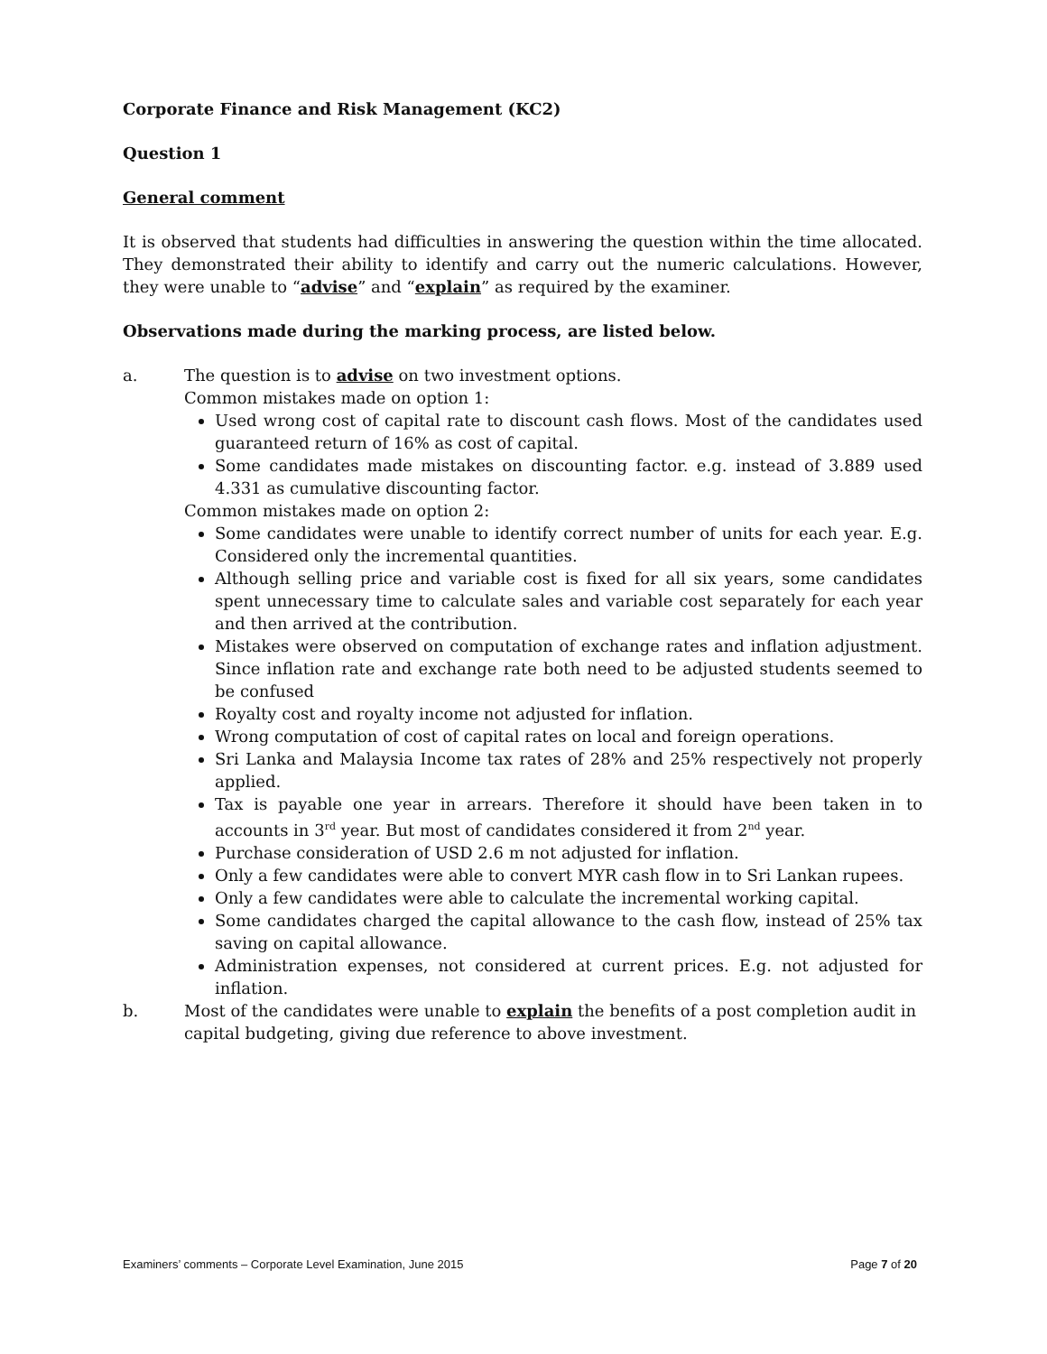Corporate Finance and Risk Management (KC2)
Question 1
General comment
It is observed that students had difficulties in answering the question within the time allocated. They demonstrated their ability to identify and carry out the numeric calculations. However, they were unable to “advise” and “explain” as required by the examiner.
Observations made during the marking process, are listed below.
a. The question is to advise on two investment options.
Common mistakes made on option 1:
Used wrong cost of capital rate to discount cash flows. Most of the candidates used guaranteed return of 16% as cost of capital.
Some candidates made mistakes on discounting factor. e.g. instead of 3.889 used 4.331 as cumulative discounting factor.
Common mistakes made on option 2:
Some candidates were unable to identify correct number of units for each year. E.g. Considered only the incremental quantities.
Although selling price and variable cost is fixed for all six years, some candidates spent unnecessary time to calculate sales and variable cost separately for each year and then arrived at the contribution.
Mistakes were observed on computation of exchange rates and inflation adjustment. Since inflation rate and exchange rate both need to be adjusted students seemed to be confused
Royalty cost and royalty income not adjusted for inflation.
Wrong computation of cost of capital rates on local and foreign operations.
Sri Lanka and Malaysia Income tax rates of 28% and 25% respectively not properly applied.
Tax is payable one year in arrears. Therefore it should have been taken in to accounts in 3<sup>rd</sup> year. But most of candidates considered it from 2<sup>nd</sup> year.
Purchase consideration of USD 2.6 m not adjusted for inflation.
Only a few candidates were able to convert MYR cash flow in to Sri Lankan rupees.
Only a few candidates were able to calculate the incremental working capital.
Some candidates charged the capital allowance to the cash flow, instead of 25% tax saving on capital allowance.
Administration expenses, not considered at current prices. E.g. not adjusted for inflation.
b. Most of the candidates were unable to explain the benefits of a post completion audit in capital budgeting, giving due reference to above investment.
Examiners’ comments – Corporate Level Examination, June 2015 Page 7 of 20